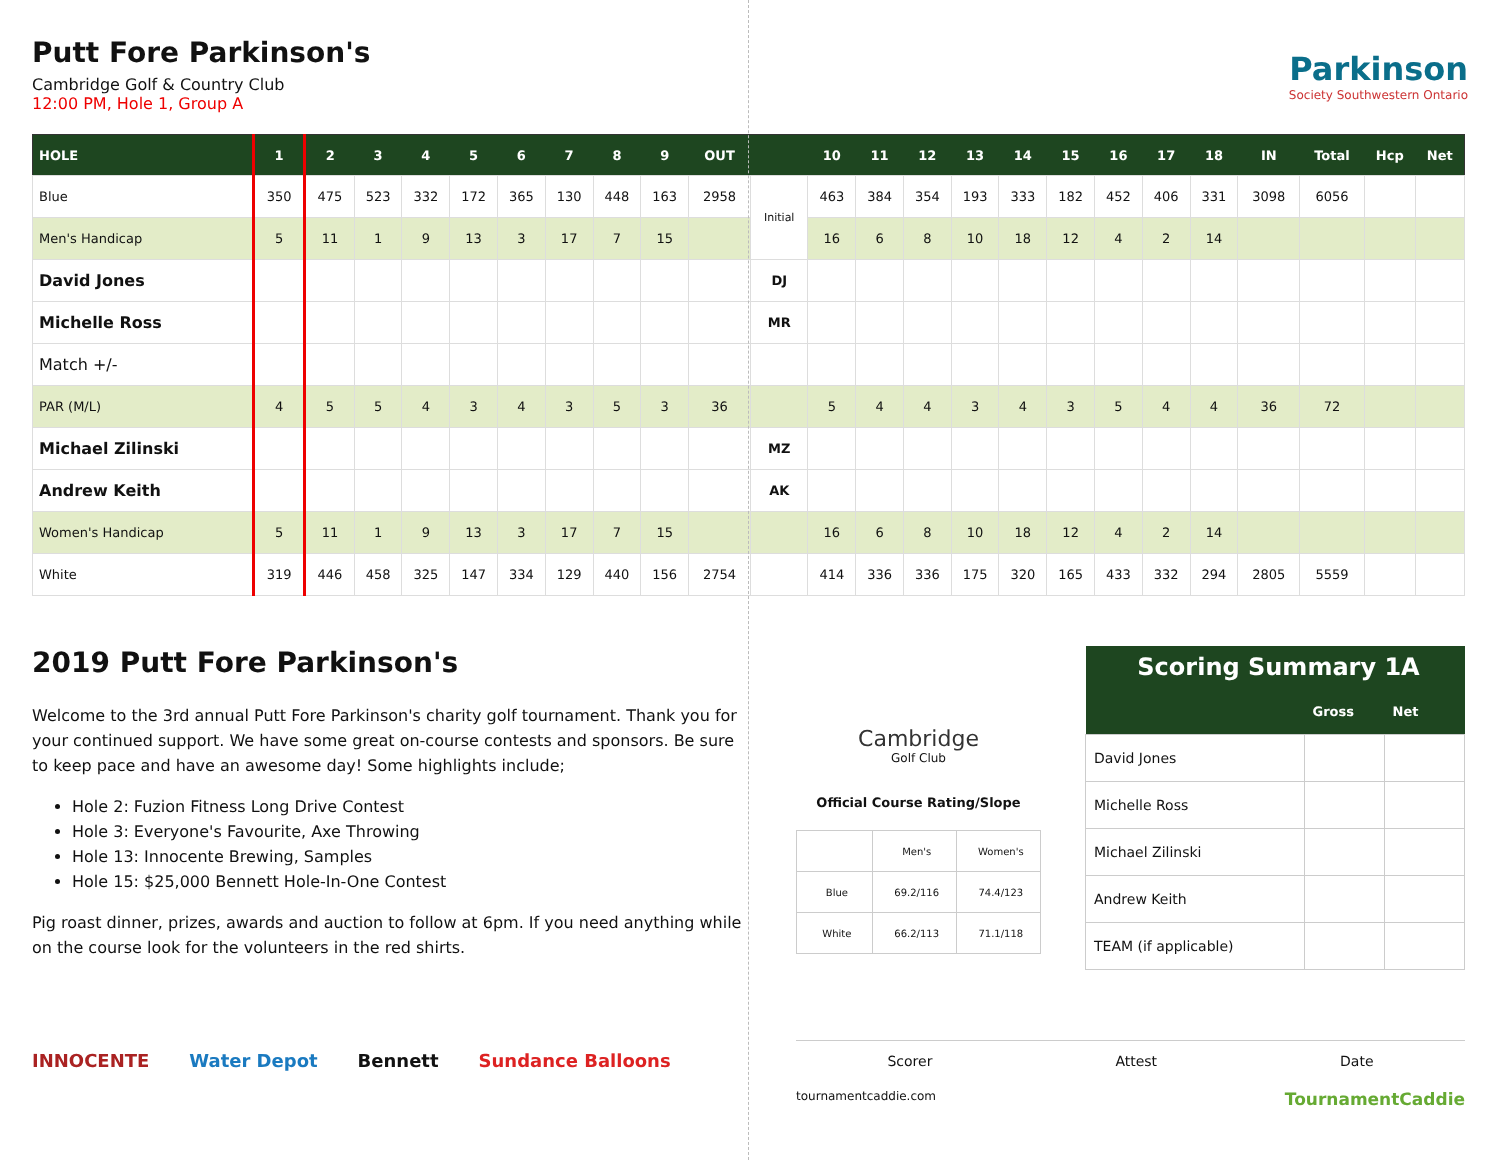Putt Fore Parkinson's
Cambridge Golf & Country Club
12:00 PM, Hole 1, Group A
Parkinson
Society Southwestern Ontario
| HOLE | 1 | 2 | 3 | 4 | 5 | 6 | 7 | 8 | 9 | OUT | | 10 | 11 | 12 | 13 | 14 | 15 | 16 | 17 | 18 | IN | Total | Hcp | Net |
| --- | --- | --- | --- | --- | --- | --- | --- | --- | --- | --- | --- | --- | --- | --- | --- | --- | --- | --- | --- | --- | --- | --- | --- | --- |
| Blue | 350 | 475 | 523 | 332 | 172 | 365 | 130 | 448 | 163 | 2958 | Initial | 463 | 384 | 354 | 193 | 333 | 182 | 452 | 406 | 331 | 3098 | 6056 | | |
| Men's Handicap | 5 | 11 | 1 | 9 | 13 | 3 | 17 | 7 | 15 | | | 16 | 6 | 8 | 10 | 18 | 12 | 4 | 2 | 14 | | | | |
| David Jones | | | | | | | | | | | DJ | | | | | | | | | | | | | |
| Michelle Ross | | | | | | | | | | | MR | | | | | | | | | | | | | |
| Match +/- | | | | | | | | | | | | | | | | | | | | | | | | |
| PAR (M/L) | 4 | 5 | 5 | 4 | 3 | 4 | 3 | 5 | 3 | 36 | | 5 | 4 | 4 | 3 | 4 | 3 | 5 | 4 | 4 | 36 | 72 | | |
| Michael Zilinski | | | | | | | | | | | MZ | | | | | | | | | | | | | |
| Andrew Keith | | | | | | | | | | | AK | | | | | | | | | | | | | |
| Women's Handicap | 5 | 11 | 1 | 9 | 13 | 3 | 17 | 7 | 15 | | | 16 | 6 | 8 | 10 | 18 | 12 | 4 | 2 | 14 | | | | |
| White | 319 | 446 | 458 | 325 | 147 | 334 | 129 | 440 | 156 | 2754 | | 414 | 336 | 336 | 175 | 320 | 165 | 433 | 332 | 294 | 2805 | 5559 | | |
2019 Putt Fore Parkinson's
Welcome to the 3rd annual Putt Fore Parkinson's charity golf tournament. Thank you for your continued support. We have some great on-course contests and sponsors. Be sure to keep pace and have an awesome day! Some highlights include;
Hole 2: Fuzion Fitness Long Drive Contest
Hole 3: Everyone's Favourite, Axe Throwing
Hole 13: Innocente Brewing, Samples
Hole 15: $25,000 Bennett Hole-In-One Contest
Pig roast dinner, prizes, awards and auction to follow at 6pm. If you need anything while on the course look for the volunteers in the red shirts.
INNOCENTE Water Depot Bennett Sundance Balloons
Cambridge
Golf Club
Official Course Rating/Slope
| | Men's | Women's |
| Blue | 69.2/116 | 74.4/123 |
| White | 66.2/113 | 71.1/118 |
| Scoring Summary 1A | | |
| | Gross | Net |
| David Jones | | |
| Michelle Ross | | |
| Michael Zilinski | | |
| Andrew Keith | | |
| TEAM (if applicable) | | |
Scorer Attest Date
tournamentcaddie.com TournamentCaddie